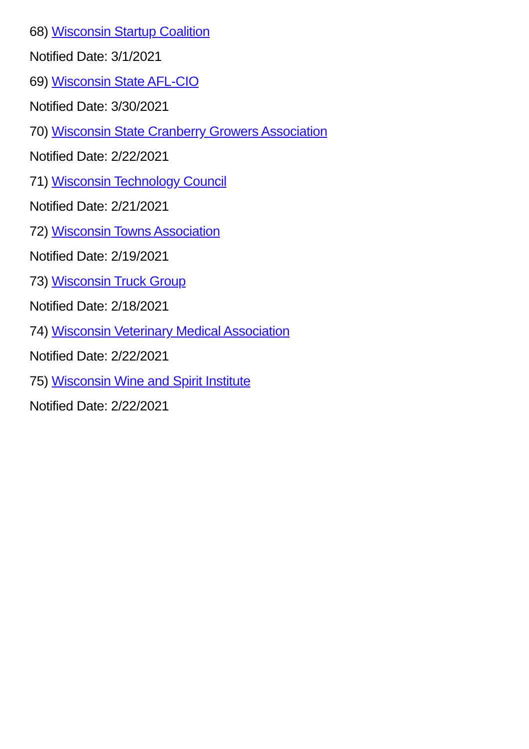68) Wisconsin Startup Coalition
Notified Date: 3/1/2021
69) Wisconsin State AFL-CIO
Notified Date: 3/30/2021
70) Wisconsin State Cranberry Growers Association
Notified Date: 2/22/2021
71) Wisconsin Technology Council
Notified Date: 2/21/2021
72) Wisconsin Towns Association
Notified Date: 2/19/2021
73) Wisconsin Truck Group
Notified Date: 2/18/2021
74) Wisconsin Veterinary Medical Association
Notified Date: 2/22/2021
75) Wisconsin Wine and Spirit Institute
Notified Date: 2/22/2021